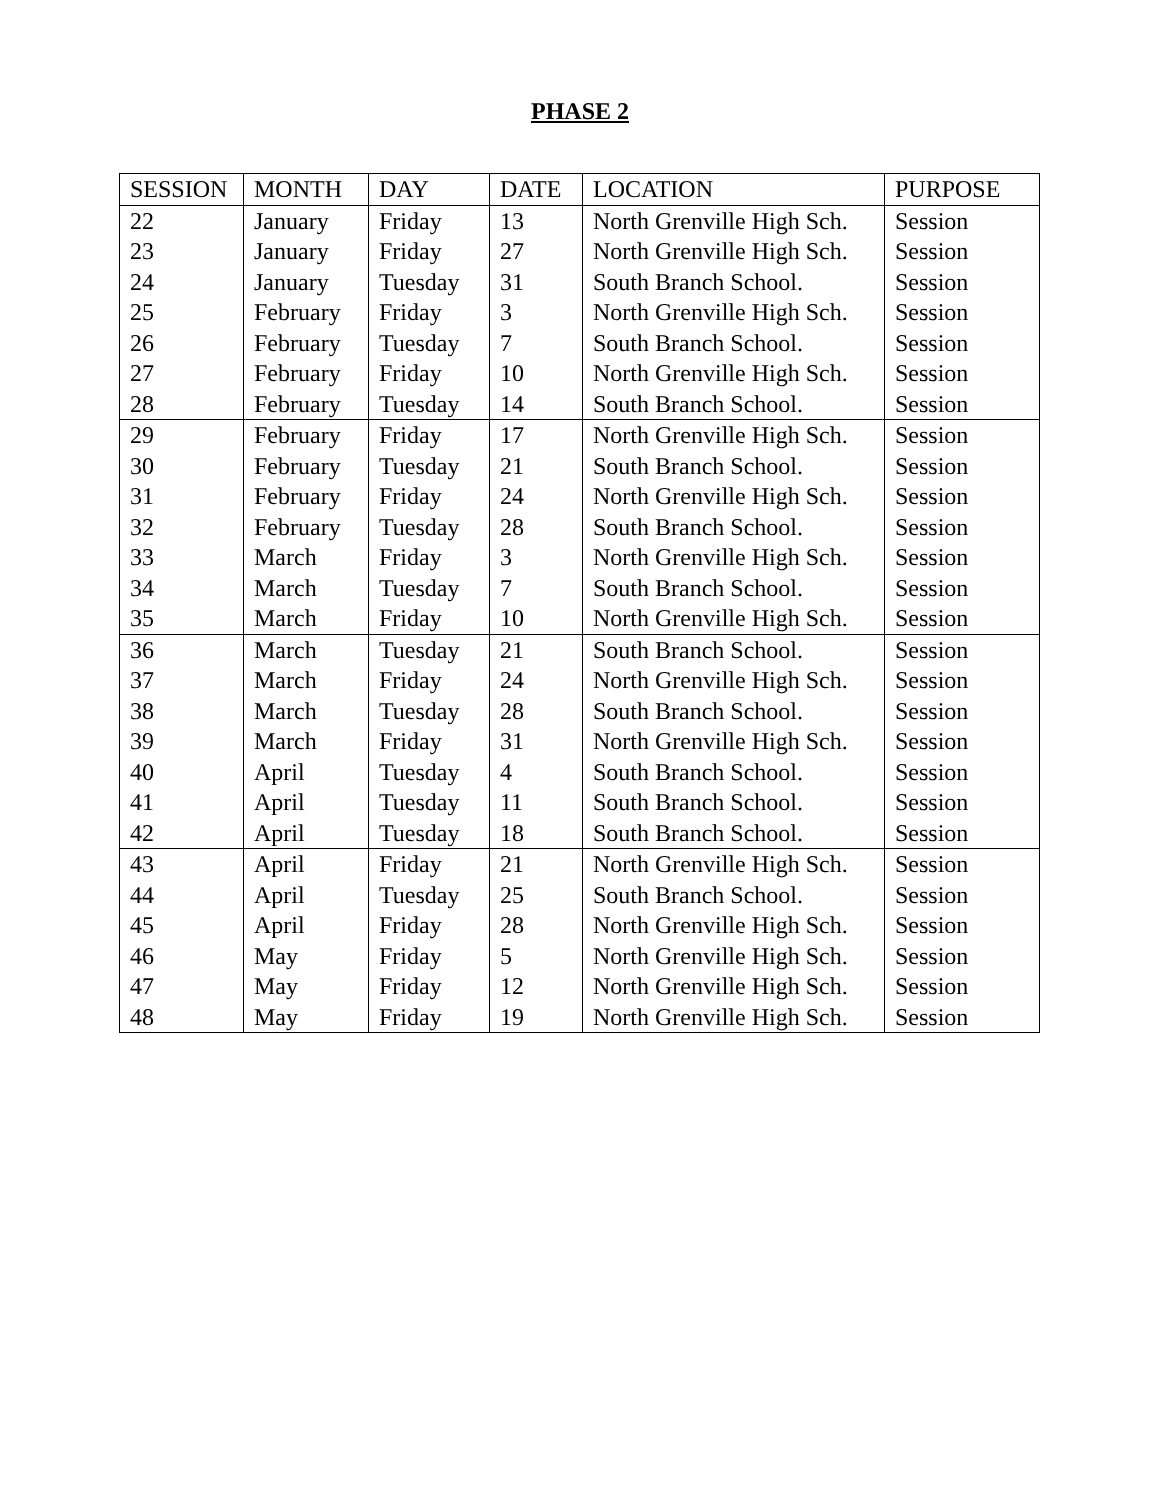PHASE 2
| SESSION | MONTH | DAY | DATE | LOCATION | PURPOSE |
| --- | --- | --- | --- | --- | --- |
| 22 | January | Friday | 13 | North Grenville High Sch. | Session |
| 23 | January | Friday | 27 | North Grenville High Sch. | Session |
| 24 | January | Tuesday | 31 | South Branch School. | Session |
| 25 | February | Friday | 3 | North Grenville High Sch. | Session |
| 26 | February | Tuesday | 7 | South Branch School. | Session |
| 27 | February | Friday | 10 | North Grenville High Sch. | Session |
| 28 | February | Tuesday | 14 | South Branch School. | Session |
| 29 | February | Friday | 17 | North Grenville High Sch. | Session |
| 30 | February | Tuesday | 21 | South Branch School. | Session |
| 31 | February | Friday | 24 | North Grenville High Sch. | Session |
| 32 | February | Tuesday | 28 | South Branch School. | Session |
| 33 | March | Friday | 3 | North Grenville High Sch. | Session |
| 34 | March | Tuesday | 7 | South Branch School. | Session |
| 35 | March | Friday | 10 | North Grenville High Sch. | Session |
| 36 | March | Tuesday | 21 | South Branch School. | Session |
| 37 | March | Friday | 24 | North Grenville High Sch. | Session |
| 38 | March | Tuesday | 28 | South Branch School. | Session |
| 39 | March | Friday | 31 | North Grenville High Sch. | Session |
| 40 | April | Tuesday | 4 | South Branch School. | Session |
| 41 | April | Tuesday | 11 | South Branch School. | Session |
| 42 | April | Tuesday | 18 | South Branch School. | Session |
| 43 | April | Friday | 21 | North Grenville High Sch. | Session |
| 44 | April | Tuesday | 25 | South Branch School. | Session |
| 45 | April | Friday | 28 | North Grenville High Sch. | Session |
| 46 | May | Friday | 5 | North Grenville High Sch. | Session |
| 47 | May | Friday | 12 | North Grenville High Sch. | Session |
| 48 | May | Friday | 19 | North Grenville High Sch. | Session |